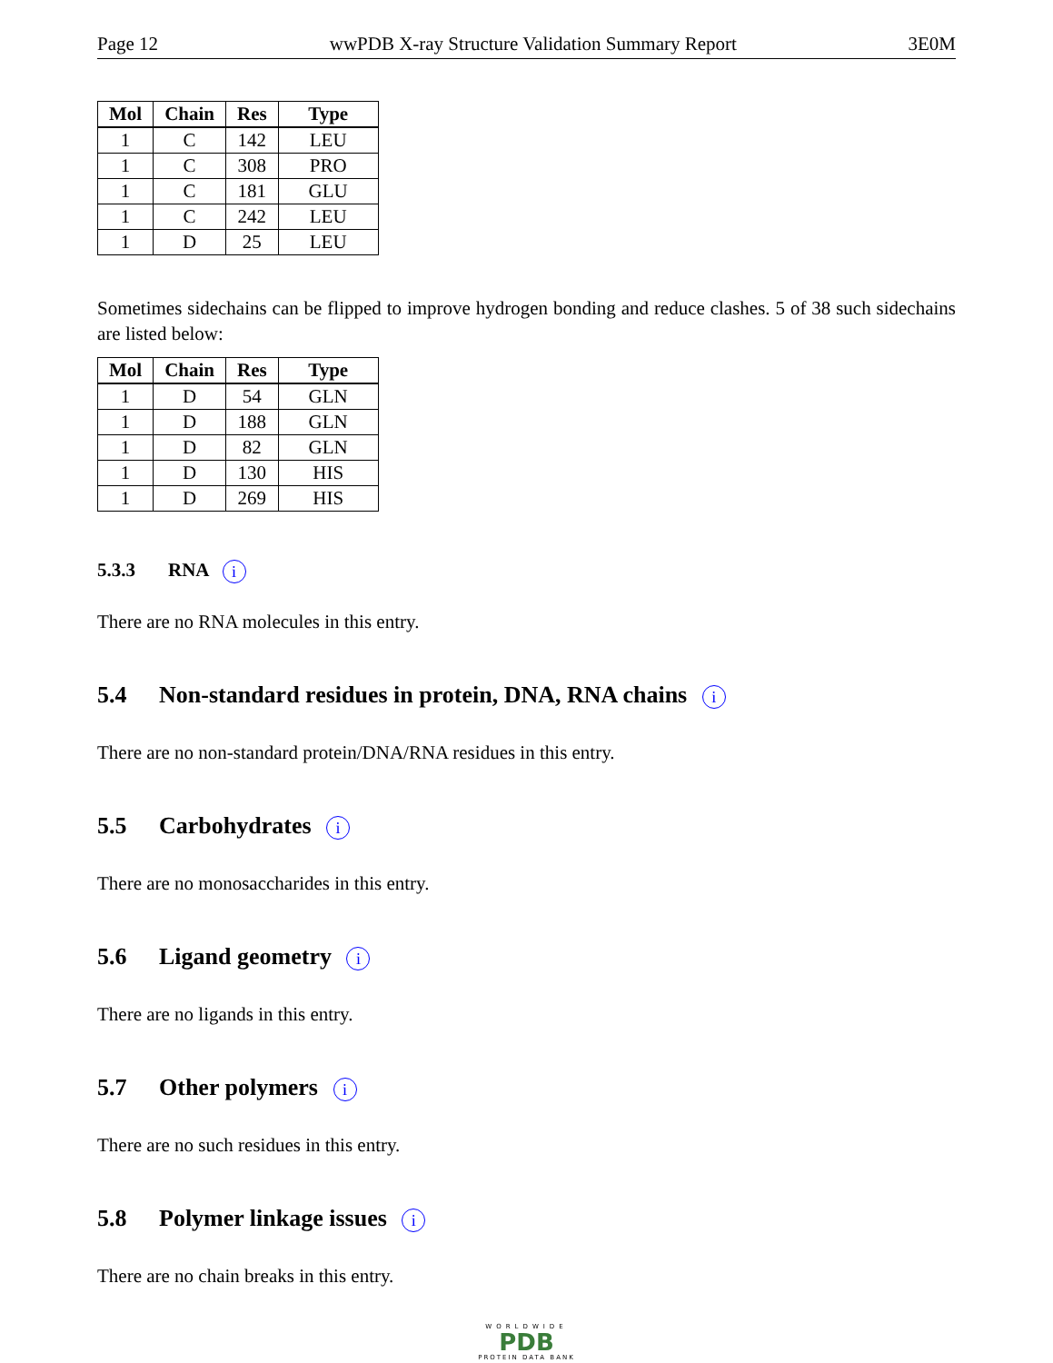Page 12 wwPDB X-ray Structure Validation Summary Report 3E0M
| Mol | Chain | Res | Type |
| --- | --- | --- | --- |
| 1 | C | 142 | LEU |
| 1 | C | 308 | PRO |
| 1 | C | 181 | GLU |
| 1 | C | 242 | LEU |
| 1 | D | 25 | LEU |
Sometimes sidechains can be flipped to improve hydrogen bonding and reduce clashes. 5 of 38 such sidechains are listed below:
| Mol | Chain | Res | Type |
| --- | --- | --- | --- |
| 1 | D | 54 | GLN |
| 1 | D | 188 | GLN |
| 1 | D | 82 | GLN |
| 1 | D | 130 | HIS |
| 1 | D | 269 | HIS |
5.3.3 RNA i
There are no RNA molecules in this entry.
5.4 Non-standard residues in protein, DNA, RNA chains i
There are no non-standard protein/DNA/RNA residues in this entry.
5.5 Carbohydrates i
There are no monosaccharides in this entry.
5.6 Ligand geometry i
There are no ligands in this entry.
5.7 Other polymers i
There are no such residues in this entry.
5.8 Polymer linkage issues i
There are no chain breaks in this entry.
WORLDWIDE
PDB
PROTEIN DATA BANK